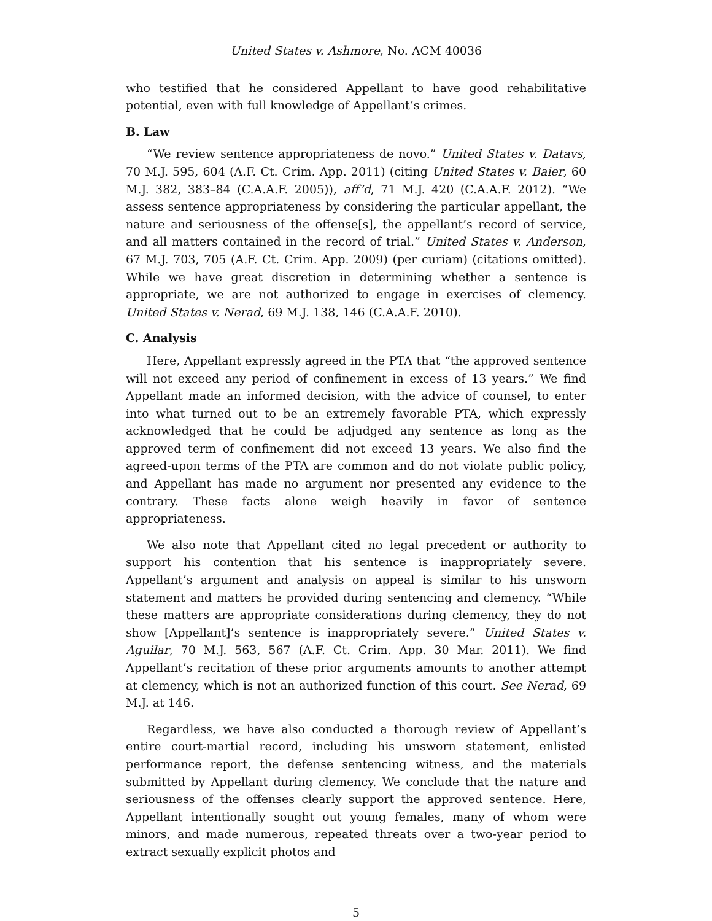United States v. Ashmore, No. ACM 40036
who testified that he considered Appellant to have good rehabilitative potential, even with full knowledge of Appellant’s crimes.
B. Law
“We review sentence appropriateness de novo.” United States v. Datavs, 70 M.J. 595, 604 (A.F. Ct. Crim. App. 2011) (citing United States v. Baier, 60 M.J. 382, 383–84 (C.A.A.F. 2005)), aff’d, 71 M.J. 420 (C.A.A.F. 2012). “We assess sentence appropriateness by considering the particular appellant, the nature and seriousness of the offense[s], the appellant’s record of service, and all matters contained in the record of trial.” United States v. Anderson, 67 M.J. 703, 705 (A.F. Ct. Crim. App. 2009) (per curiam) (citations omitted). While we have great discretion in determining whether a sentence is appropriate, we are not authorized to engage in exercises of clemency. United States v. Nerad, 69 M.J. 138, 146 (C.A.A.F. 2010).
C. Analysis
Here, Appellant expressly agreed in the PTA that “the approved sentence will not exceed any period of confinement in excess of 13 years.” We find Appellant made an informed decision, with the advice of counsel, to enter into what turned out to be an extremely favorable PTA, which expressly acknowledged that he could be adjudged any sentence as long as the approved term of confinement did not exceed 13 years. We also find the agreed-upon terms of the PTA are common and do not violate public policy, and Appellant has made no argument nor presented any evidence to the contrary. These facts alone weigh heavily in favor of sentence appropriateness.
We also note that Appellant cited no legal precedent or authority to support his contention that his sentence is inappropriately severe. Appellant’s argument and analysis on appeal is similar to his unsworn statement and matters he provided during sentencing and clemency. “While these matters are appropriate considerations during clemency, they do not show [Appellant]’s sentence is inappropriately severe.” United States v. Aguilar, 70 M.J. 563, 567 (A.F. Ct. Crim. App. 30 Mar. 2011). We find Appellant’s recitation of these prior arguments amounts to another attempt at clemency, which is not an authorized function of this court. See Nerad, 69 M.J. at 146.
Regardless, we have also conducted a thorough review of Appellant’s entire court-martial record, including his unsworn statement, enlisted performance report, the defense sentencing witness, and the materials submitted by Appellant during clemency. We conclude that the nature and seriousness of the offenses clearly support the approved sentence. Here, Appellant intentionally sought out young females, many of whom were minors, and made numerous, repeated threats over a two-year period to extract sexually explicit photos and
5